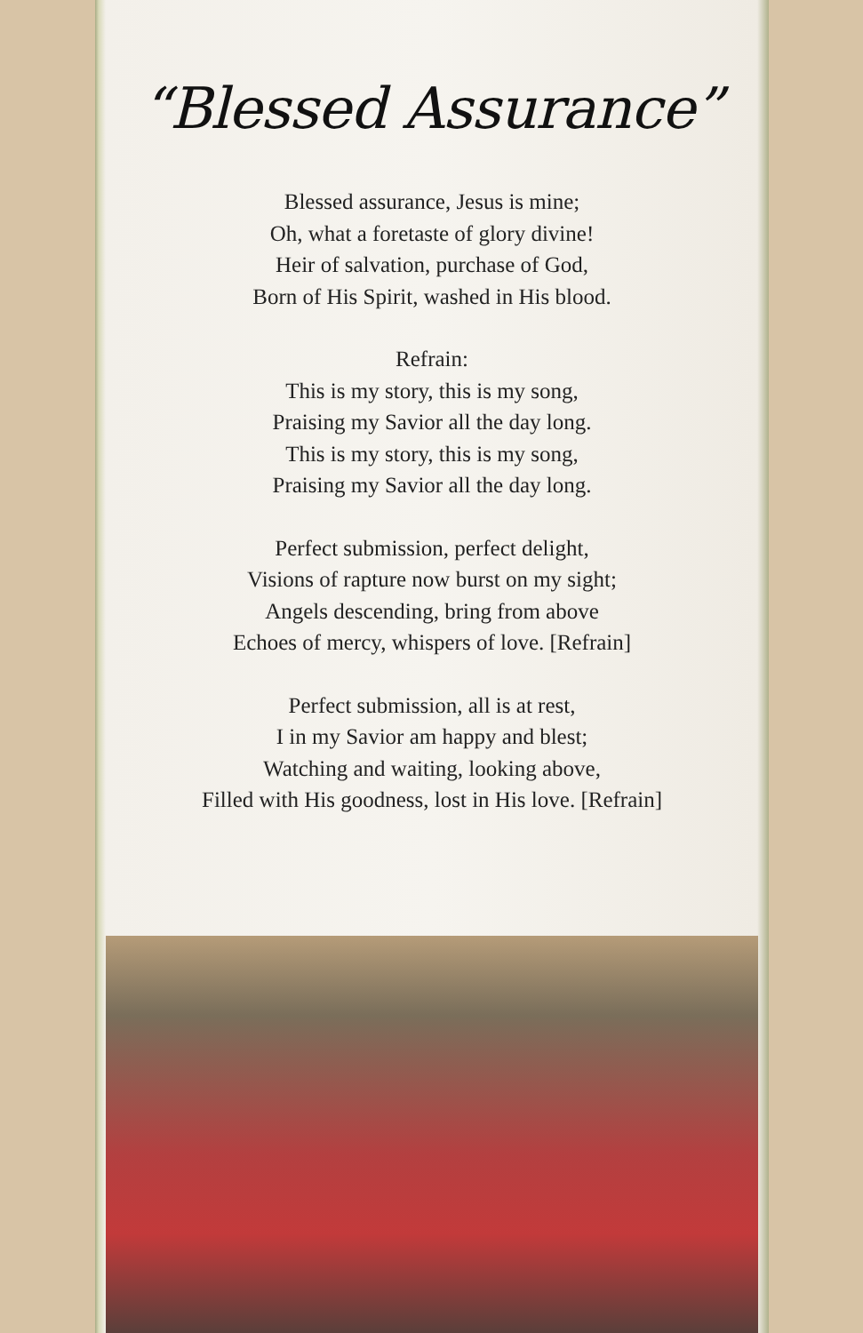“Blessed Assurance”
Blessed assurance, Jesus is mine;
Oh, what a foretaste of glory divine!
Heir of salvation, purchase of God,
Born of His Spirit, washed in His blood.
Refrain:
This is my story, this is my song,
Praising my Savior all the day long.
This is my story, this is my song,
Praising my Savior all the day long.
Perfect submission, perfect delight,
Visions of rapture now burst on my sight;
Angels descending, bring from above
Echoes of mercy, whispers of love. [Refrain]
Perfect submission, all is at rest,
I in my Savior am happy and blest;
Watching and waiting, looking above,
Filled with His goodness, lost in His love. [Refrain]